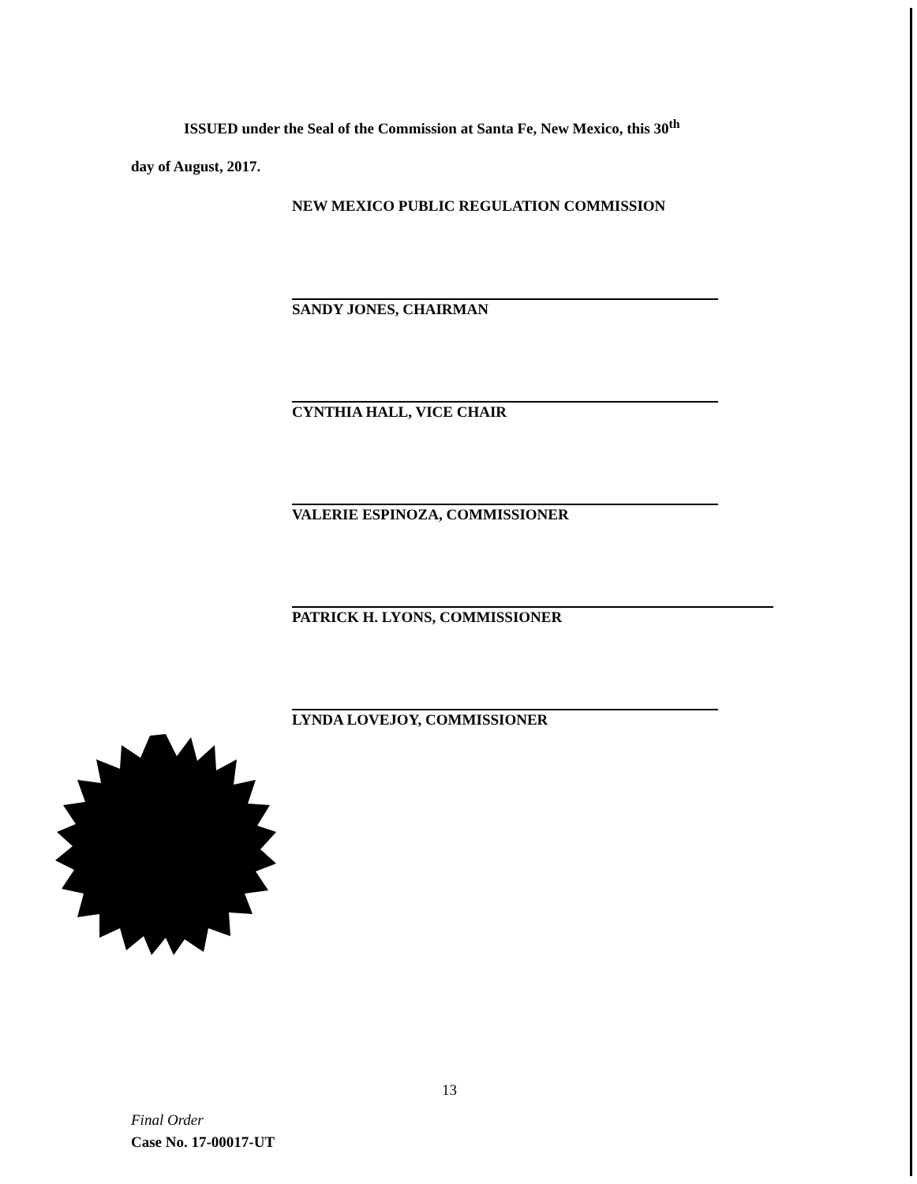ISSUED under the Seal of the Commission at Santa Fe, New Mexico, this 30<sup>th</sup>
day of August, 2017.
NEW MEXICO PUBLIC REGULATION COMMISSION
SANDY JONES, CHAIRMAN
CYNTHIA HALL, VICE CHAIR
VALERIE ESPINOZA, COMMISSIONER
PATRICK H. LYONS, COMMISSIONER
LYNDA LOVEJOY, COMMISSIONER
13
Final Order
Case No. 17-00017-UT